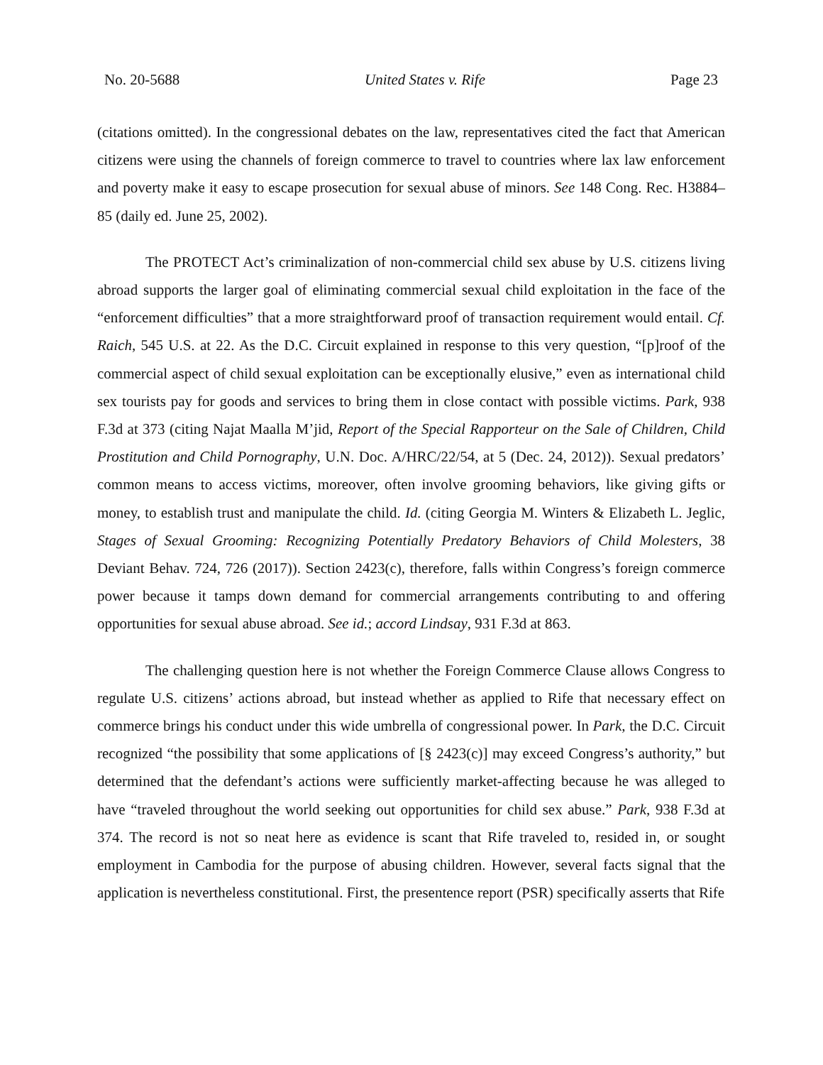No. 20-5688 United States v. Rife Page 23
(citations omitted). In the congressional debates on the law, representatives cited the fact that American citizens were using the channels of foreign commerce to travel to countries where lax law enforcement and poverty make it easy to escape prosecution for sexual abuse of minors. See 148 Cong. Rec. H3884–85 (daily ed. June 25, 2002).
The PROTECT Act’s criminalization of non-commercial child sex abuse by U.S. citizens living abroad supports the larger goal of eliminating commercial sexual child exploitation in the face of the “enforcement difficulties” that a more straightforward proof of transaction requirement would entail. Cf. Raich, 545 U.S. at 22. As the D.C. Circuit explained in response to this very question, “[p]roof of the commercial aspect of child sexual exploitation can be exceptionally elusive,” even as international child sex tourists pay for goods and services to bring them in close contact with possible victims. Park, 938 F.3d at 373 (citing Najat Maalla M’jid, Report of the Special Rapporteur on the Sale of Children, Child Prostitution and Child Pornography, U.N. Doc. A/HRC/22/54, at 5 (Dec. 24, 2012)). Sexual predators’ common means to access victims, moreover, often involve grooming behaviors, like giving gifts or money, to establish trust and manipulate the child. Id. (citing Georgia M. Winters & Elizabeth L. Jeglic, Stages of Sexual Grooming: Recognizing Potentially Predatory Behaviors of Child Molesters, 38 Deviant Behav. 724, 726 (2017)). Section 2423(c), therefore, falls within Congress’s foreign commerce power because it tamps down demand for commercial arrangements contributing to and offering opportunities for sexual abuse abroad. See id.; accord Lindsay, 931 F.3d at 863.
The challenging question here is not whether the Foreign Commerce Clause allows Congress to regulate U.S. citizens’ actions abroad, but instead whether as applied to Rife that necessary effect on commerce brings his conduct under this wide umbrella of congressional power. In Park, the D.C. Circuit recognized “the possibility that some applications of [§ 2423(c)] may exceed Congress’s authority,” but determined that the defendant’s actions were sufficiently market-affecting because he was alleged to have “traveled throughout the world seeking out opportunities for child sex abuse.” Park, 938 F.3d at 374. The record is not so neat here as evidence is scant that Rife traveled to, resided in, or sought employment in Cambodia for the purpose of abusing children. However, several facts signal that the application is nevertheless constitutional. First, the presentence report (PSR) specifically asserts that Rife